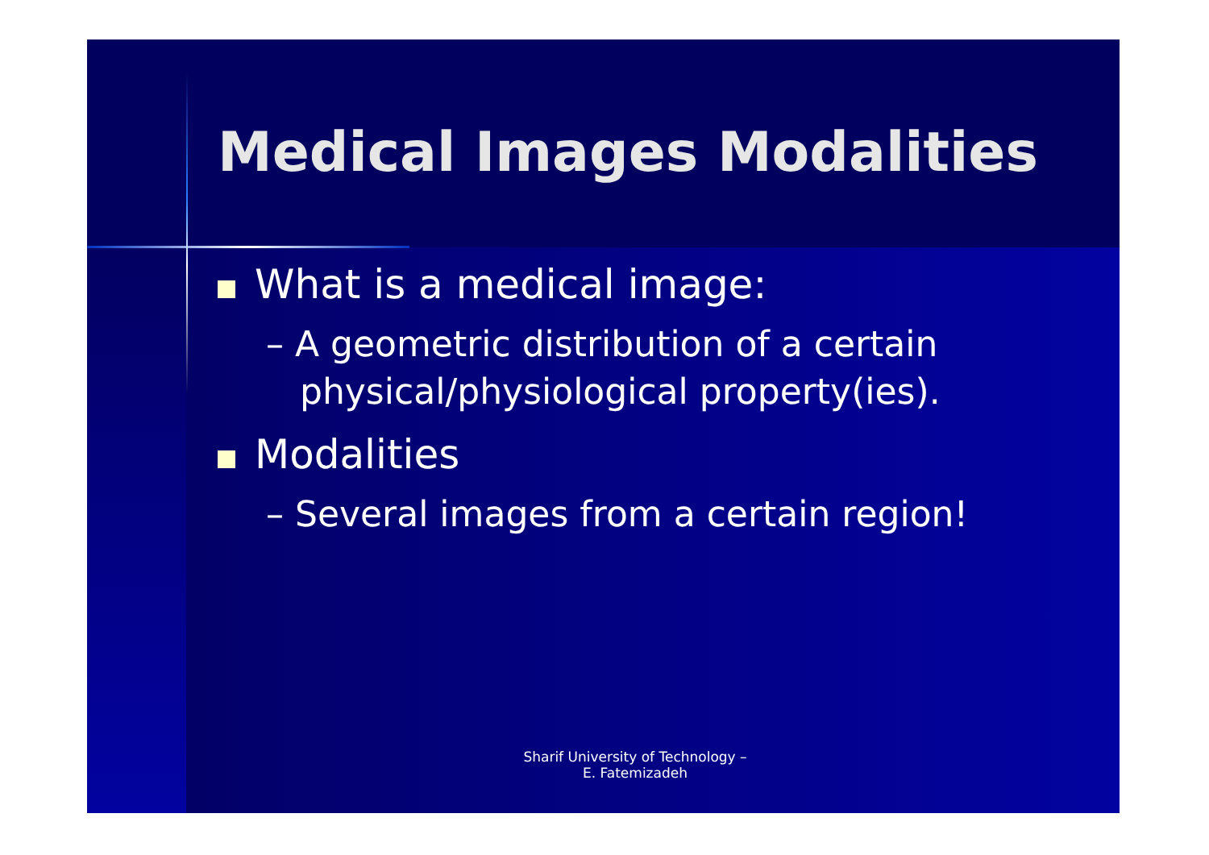Medical Images Modalities
What is a medical image:
– A geometric distribution of a certain physical/physiological property(ies).
Modalities
– Several images from a certain region!
Sharif University of Technology – E. Fatemizadeh